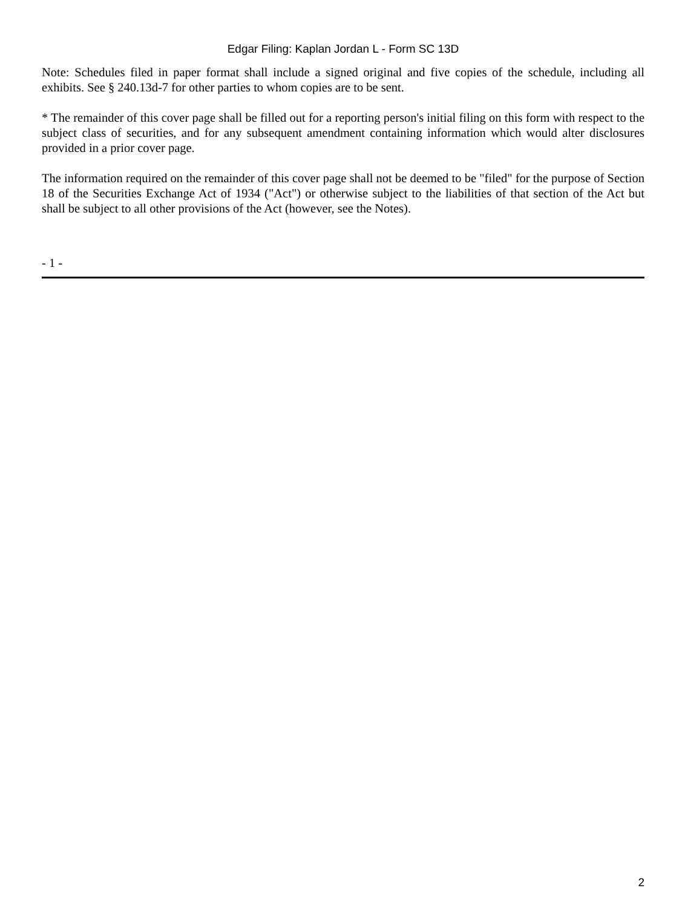Edgar Filing: Kaplan Jordan L - Form SC 13D
Note: Schedules filed in paper format shall include a signed original and five copies of the schedule, including all exhibits. See § 240.13d-7 for other parties to whom copies are to be sent.
* The remainder of this cover page shall be filled out for a reporting person's initial filing on this form with respect to the subject class of securities, and for any subsequent amendment containing information which would alter disclosures provided in a prior cover page.
The information required on the remainder of this cover page shall not be deemed to be "filed" for the purpose of Section 18 of the Securities Exchange Act of 1934 ("Act") or otherwise subject to the liabilities of that section of the Act but shall be subject to all other provisions of the Act (however, see the Notes).
- 1 -
2